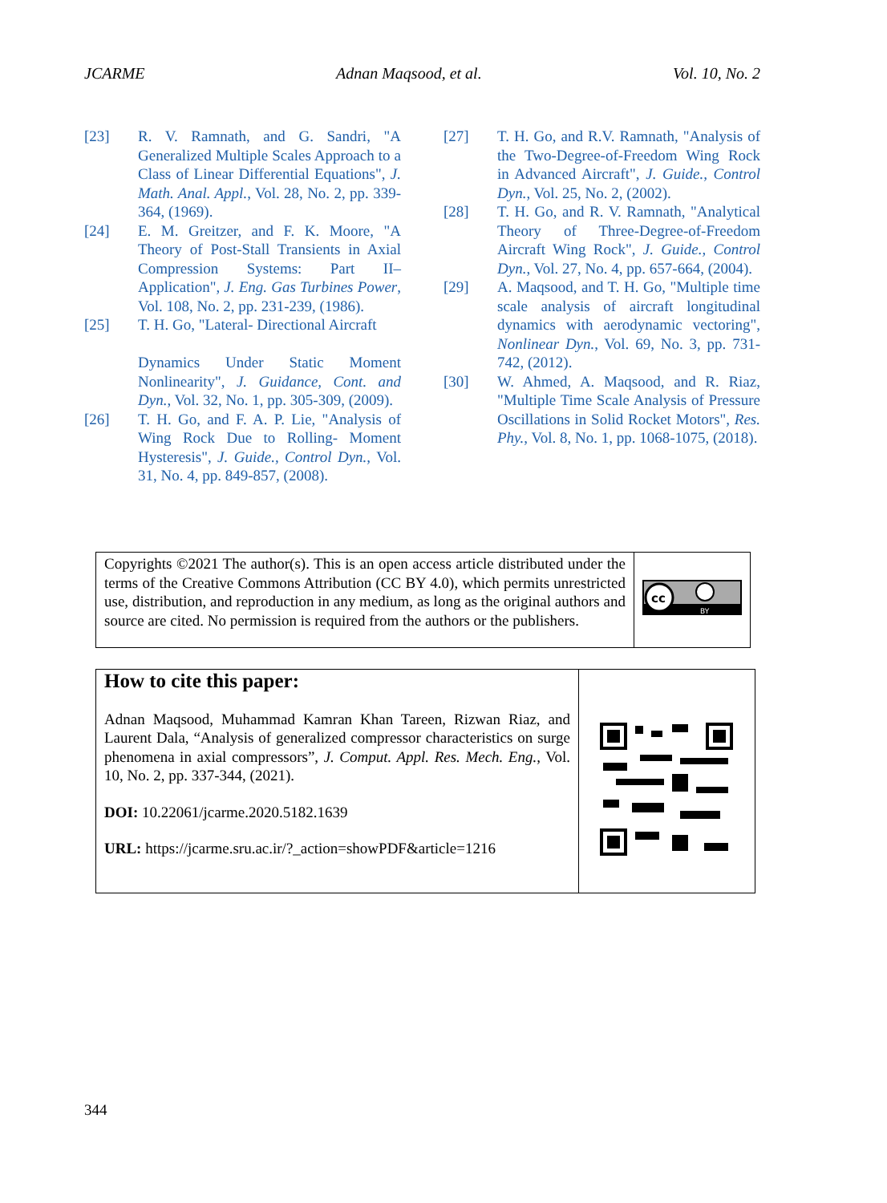JCARME Adnan Maqsood, et al. Vol. 10, No. 2
[23] R. V. Ramnath, and G. Sandri, "A Generalized Multiple Scales Approach to a Class of Linear Differential Equations", J. Math. Anal. Appl., Vol. 28, No. 2, pp. 339-364, (1969).
[24] E. M. Greitzer, and F. K. Moore, "A Theory of Post-Stall Transients in Axial Compression Systems: Part II–Application", J. Eng. Gas Turbines Power, Vol. 108, No. 2, pp. 231-239, (1986).
[25] T. H. Go, "Lateral- Directional Aircraft
Dynamics Under Static Moment Nonlinearity", J. Guidance, Cont. and Dyn., Vol. 32, No. 1, pp. 305-309, (2009).
[26] T. H. Go, and F. A. P. Lie, "Analysis of Wing Rock Due to Rolling- Moment Hysteresis", J. Guide., Control Dyn., Vol. 31, No. 4, pp. 849-857, (2008).
[27] T. H. Go, and R.V. Ramnath, "Analysis of the Two-Degree-of-Freedom Wing Rock in Advanced Aircraft", J. Guide., Control Dyn., Vol. 25, No. 2, (2002).
[28] T. H. Go, and R. V. Ramnath, "Analytical Theory of Three-Degree-of-Freedom Aircraft Wing Rock", J. Guide., Control Dyn., Vol. 27, No. 4, pp. 657-664, (2004).
[29] A. Maqsood, and T. H. Go, "Multiple time scale analysis of aircraft longitudinal dynamics with aerodynamic vectoring", Nonlinear Dyn., Vol. 69, No. 3, pp. 731-742, (2012).
[30] W. Ahmed, A. Maqsood, and R. Riaz, "Multiple Time Scale Analysis of Pressure Oscillations in Solid Rocket Motors", Res. Phy., Vol. 8, No. 1, pp. 1068-1075, (2018).
Copyrights ©2021 The author(s). This is an open access article distributed under the terms of the Creative Commons Attribution (CC BY 4.0), which permits unrestricted use, distribution, and reproduction in any medium, as long as the original authors and source are cited. No permission is required from the authors or the publishers.
cc
BY
How to cite this paper:
Adnan Maqsood, Muhammad Kamran Khan Tareen, Rizwan Riaz, and Laurent Dala, “Analysis of generalized compressor characteristics on surge phenomena in axial compressors”, J. Comput. Appl. Res. Mech. Eng., Vol. 10, No. 2, pp. 337-344, (2021).
DOI: 10.22061/jcarme.2020.5182.1639
URL: https://jcarme.sru.ac.ir/?_action=showPDF&article=1216
344